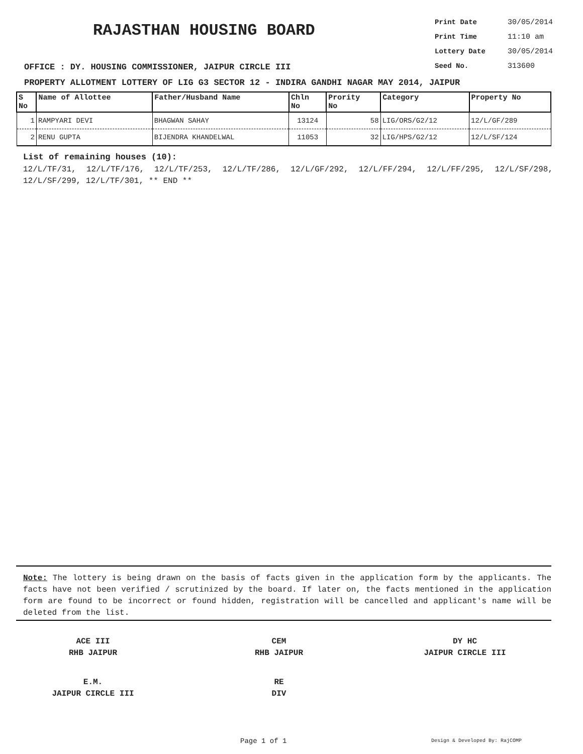RAJASTHAN HOUSING BOARD
Print Date 30/05/2014
Print Time 11:10 am
Lottery Date 30/05/2014
Seed No. 313600
OFFICE : DY. HOUSING COMMISSIONER, JAIPUR CIRCLE III
PROPERTY ALLOTMENT LOTTERY OF LIG G3 SECTOR 12 - INDIRA GANDHI NAGAR MAY 2014, JAIPUR
| S No | Name of Allottee | Father/Husband Name | Chln No | Prority No | Category | Property No |
| --- | --- | --- | --- | --- | --- | --- |
| 1 | RAMPYARI DEVI | BHAGWAN SAHAY | 13124 | 58 | LIG/ORS/G2/12 | 12/L/GF/289 |
| 2 | RENU GUPTA | BIJENDRA KHANDELWAL | 11053 | 32 | LIG/HPS/G2/12 | 12/L/SF/124 |
List of remaining houses (10):
12/L/TF/31, 12/L/TF/176, 12/L/TF/253, 12/L/TF/286, 12/L/GF/292, 12/L/FF/294, 12/L/FF/295, 12/L/SF/298, 12/L/SF/299, 12/L/TF/301, ** END **
Note: The lottery is being drawn on the basis of facts given in the application form by the applicants. The facts have not been verified / scrutinized by the board. If later on, the facts mentioned in the application form are found to be incorrect or found hidden, registration will be cancelled and applicant's name will be deleted from the list.
ACE III
RHB JAIPUR
CEM
RHB JAIPUR
DY HC
JAIPUR CIRCLE III
E.M.
JAIPUR CIRCLE III
RE
DIV
Page 1 of 1 Design & Developed By: RajCOMP